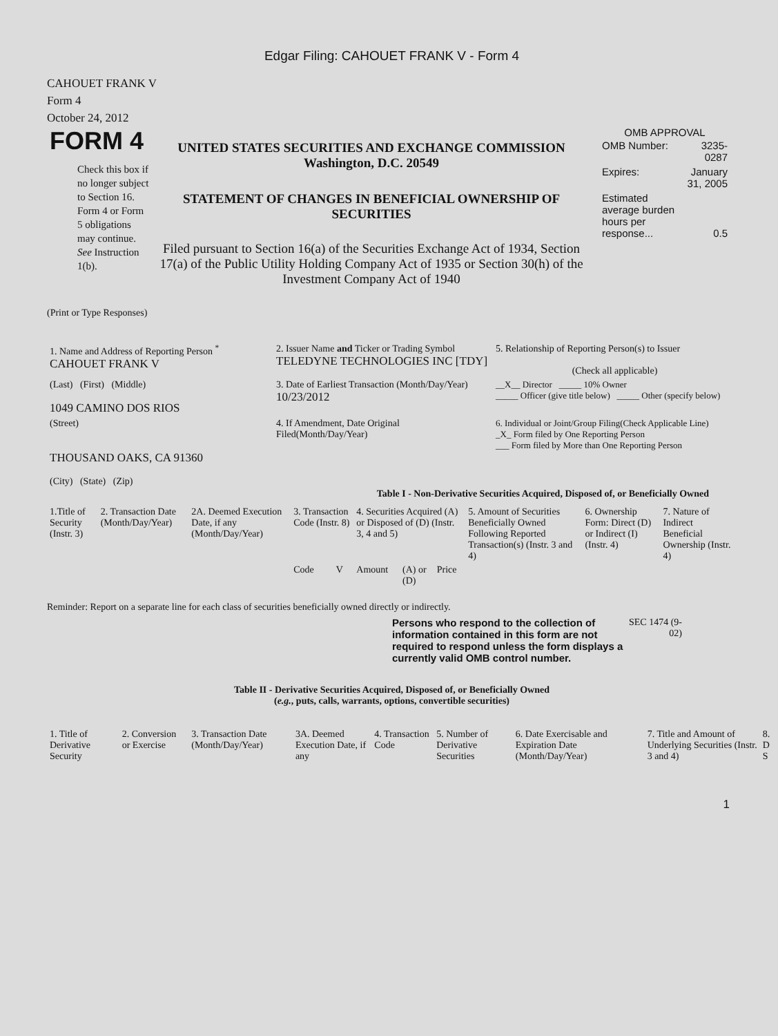Edgar Filing: CAHOUET FRANK V - Form 4
CAHOUET FRANK V
Form 4
October 24, 2012
FORM 4
Check this box if no longer subject to Section 16. Form 4 or Form 5 obligations may continue. See Instruction 1(b).
UNITED STATES SECURITIES AND EXCHANGE COMMISSION
Washington, D.C. 20549
STATEMENT OF CHANGES IN BENEFICIAL OWNERSHIP OF SECURITIES
Filed pursuant to Section 16(a) of the Securities Exchange Act of 1934, Section 17(a) of the Public Utility Holding Company Act of 1935 or Section 30(h) of the Investment Company Act of 1940
OMB APPROVAL
| OMB Number: | 3235-0287 |
| Expires: | January 31, 2005 |
| Estimated average burden hours per response... | 0.5 |
(Print or Type Responses)
| 1. Name and Address of Reporting Person <sup>*</sup> CAHOUET FRANK V | 2. Issuer Name and Ticker or Trading Symbol TELEDYNE TECHNOLOGIES INC [TDY] | 5. Relationship of Reporting Person(s) to Issuer (Check all applicable) |
| (Last) (First) (Middle) 1049 CAMINO DOS RIOS | 3. Date of Earliest Transaction (Month/Day/Year) 10/23/2012 | __X__ Director _____ 10% Owner _____ Officer (give title below) _____ Other (specify below) |
| (Street) THOUSAND OAKS, CA 91360 (City) (State) (Zip) | 4. If Amendment, Date Original Filed(Month/Day/Year) | 6. Individual or Joint/Group Filing(Check Applicable Line) _X_ Form filed by One Reporting Person ___ Form filed by More than One Reporting Person |
Table I - Non-Derivative Securities Acquired, Disposed of, or Beneficially Owned
| 1.Title of Security (Instr. 3) | 2. Transaction Date (Month/Day/Year) | 2A. Deemed Execution Date, if any (Month/Day/Year) | 3. Transaction Code (Instr. 8) | | 4. Securities Acquired (A) or Disposed of (D) (Instr. 3, 4 and 5) | | | 5. Amount of Securities Beneficially Owned Following Reported Transaction(s) (Instr. 3 and 4) | 6. Ownership Form: Direct (D) or Indirect (I) (Instr. 4) | 7. Nature of Indirect Beneficial Ownership (Instr. 4) |
| --- | --- | --- | --- | --- | --- | --- | --- | --- | --- | --- |
| | | | Code | V | Amount | (A) or (D) | Price | | | |
Reminder: Report on a separate line for each class of securities beneficially owned directly or indirectly.
Persons who respond to the collection of information contained in this form are not required to respond unless the form displays a currently valid OMB control number.
SEC 1474 (9-02)
Table II - Derivative Securities Acquired, Disposed of, or Beneficially Owned
(e.g., puts, calls, warrants, options, convertible securities)
| 1. Title of Derivative Security | 2. Conversion or Exercise | 3. Transaction Date (Month/Day/Year) | 3A. Deemed Execution Date, if any | 4. Transaction Code | 5. Number of Derivative Securities | 6. Date Exercisable and Expiration Date (Month/Day/Year) | 7. Title and Amount of Underlying Securities (Instr. 3 and 4) | 8. D S |
1